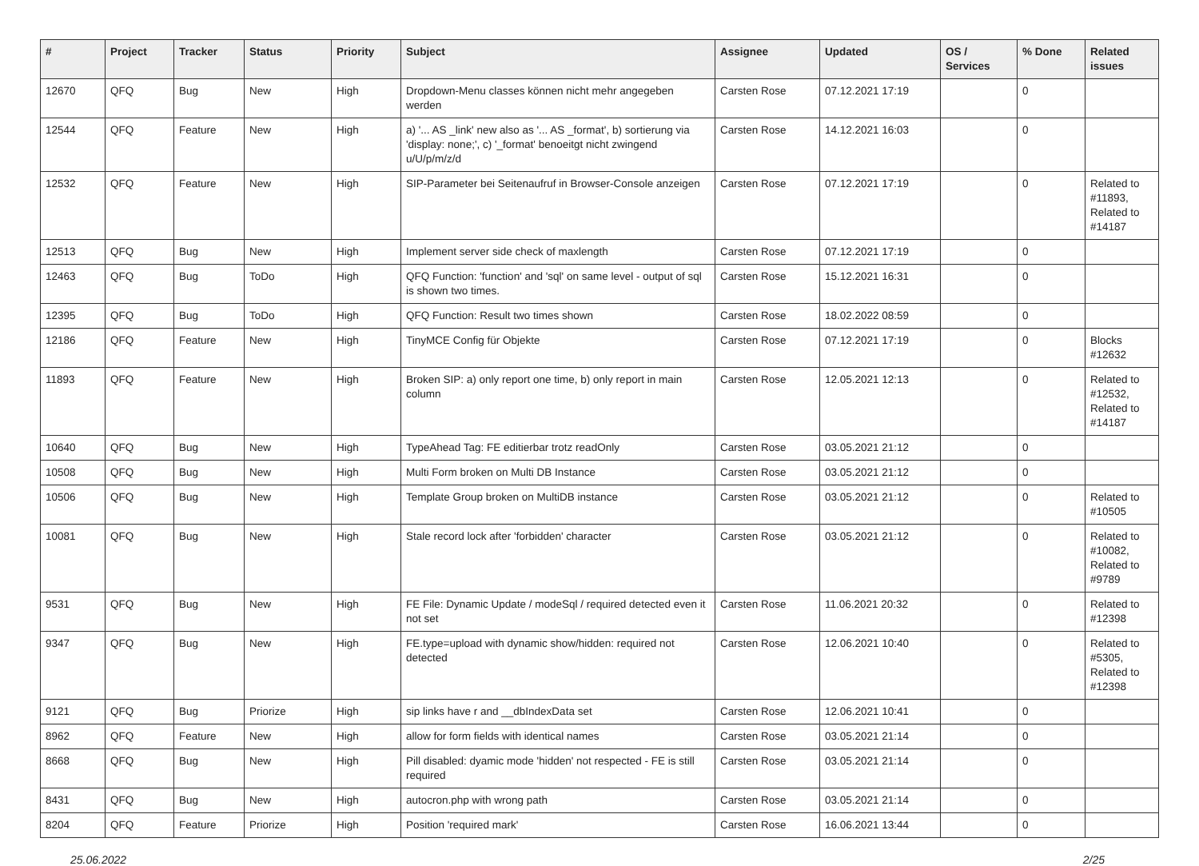| # | Project | Tracker | Status | Priority | Subject | Assignee | Updated | OS / Services | % Done | Related issues |
| --- | --- | --- | --- | --- | --- | --- | --- | --- | --- | --- |
| 12670 | QFQ | Bug | New | High | Dropdown-Menu classes können nicht mehr angegeben werden | Carsten Rose | 07.12.2021 17:19 | | 0 | |
| 12544 | QFQ | Feature | New | High | a) '... AS _link' new also as '... AS _format', b) sortierung via 'display: none;', c) '_format' benoeitgt nicht zwingend u/U/p/m/z/d | Carsten Rose | 14.12.2021 16:03 | | 0 | |
| 12532 | QFQ | Feature | New | High | SIP-Parameter bei Seitenaufruf in Browser-Console anzeigen | Carsten Rose | 07.12.2021 17:19 | | 0 | Related to #11893, Related to #14187 |
| 12513 | QFQ | Bug | New | High | Implement server side check of maxlength | Carsten Rose | 07.12.2021 17:19 | | 0 | |
| 12463 | QFQ | Bug | ToDo | High | QFQ Function: 'function' and 'sql' on same level - output of sql is shown two times. | Carsten Rose | 15.12.2021 16:31 | | 0 | |
| 12395 | QFQ | Bug | ToDo | High | QFQ Function: Result two times shown | Carsten Rose | 18.02.2022 08:59 | | 0 | |
| 12186 | QFQ | Feature | New | High | TinyMCE Config für Objekte | Carsten Rose | 07.12.2021 17:19 | | 0 | Blocks #12632 |
| 11893 | QFQ | Feature | New | High | Broken SIP: a) only report one time, b) only report in main column | Carsten Rose | 12.05.2021 12:13 | | 0 | Related to #12532, Related to #14187 |
| 10640 | QFQ | Bug | New | High | TypeAhead Tag: FE editierbar trotz readOnly | Carsten Rose | 03.05.2021 21:12 | | 0 | |
| 10508 | QFQ | Bug | New | High | Multi Form broken on Multi DB Instance | Carsten Rose | 03.05.2021 21:12 | | 0 | |
| 10506 | QFQ | Bug | New | High | Template Group broken on MultiDB instance | Carsten Rose | 03.05.2021 21:12 | | 0 | Related to #10505 |
| 10081 | QFQ | Bug | New | High | Stale record lock after 'forbidden' character | Carsten Rose | 03.05.2021 21:12 | | 0 | Related to #10082, Related to #9789 |
| 9531 | QFQ | Bug | New | High | FE File: Dynamic Update / modeSql / required detected even it not set | Carsten Rose | 11.06.2021 20:32 | | 0 | Related to #12398 |
| 9347 | QFQ | Bug | New | High | FE.type=upload with dynamic show/hidden: required not detected | Carsten Rose | 12.06.2021 10:40 | | 0 | Related to #5305, Related to #12398 |
| 9121 | QFQ | Bug | Priorize | High | sip links have r and __dbIndexData set | Carsten Rose | 12.06.2021 10:41 | | 0 | |
| 8962 | QFQ | Feature | New | High | allow for form fields with identical names | Carsten Rose | 03.05.2021 21:14 | | 0 | |
| 8668 | QFQ | Bug | New | High | Pill disabled: dyamic mode 'hidden' not respected - FE is still required | Carsten Rose | 03.05.2021 21:14 | | 0 | |
| 8431 | QFQ | Bug | New | High | autocron.php with wrong path | Carsten Rose | 03.05.2021 21:14 | | 0 | |
| 8204 | QFQ | Feature | Priorize | High | Position 'required mark' | Carsten Rose | 16.06.2021 13:44 | | 0 | |
25.06.2022 2/25